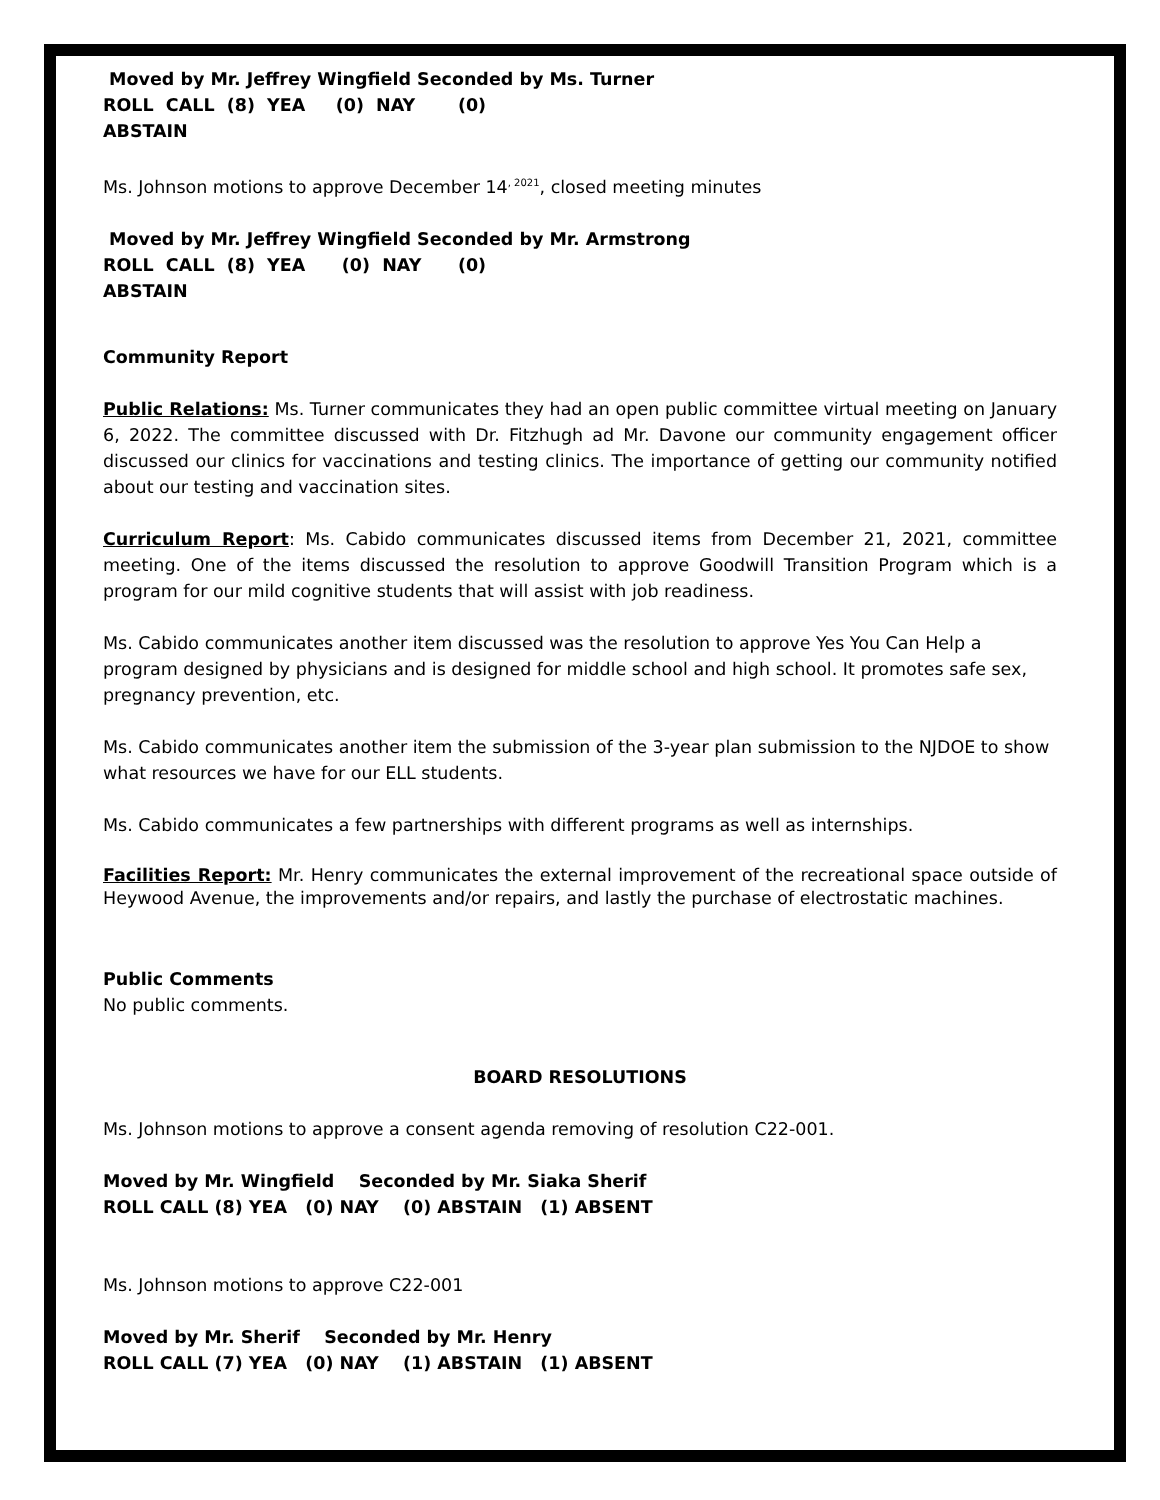Moved by Mr. Jeffrey Wingfield Seconded by Ms. Turner
ROLL CALL (8) YEA (0) NAY (0)
ABSTAIN
Ms. Johnson motions to approve December 14<sup>, 2021</sup>, closed meeting minutes
Moved by Mr. Jeffrey Wingfield Seconded by Mr. Armstrong
ROLL CALL (8) YEA (0) NAY (0)
ABSTAIN
Community Report
Public Relations: Ms. Turner communicates they had an open public committee virtual meeting on January 6, 2022. The committee discussed with Dr. Fitzhugh ad Mr. Davone our community engagement officer discussed our clinics for vaccinations and testing clinics. The importance of getting our community notified about our testing and vaccination sites.
Curriculum Report: Ms. Cabido communicates discussed items from December 21, 2021, committee meeting. One of the items discussed the resolution to approve Goodwill Transition Program which is a program for our mild cognitive students that will assist with job readiness.
Ms. Cabido communicates another item discussed was the resolution to approve Yes You Can Help a program designed by physicians and is designed for middle school and high school. It promotes safe sex, pregnancy prevention, etc.
Ms. Cabido communicates another item the submission of the 3-year plan submission to the NJDOE to show what resources we have for our ELL students.
Ms. Cabido communicates a few partnerships with different programs as well as internships.
Facilities Report: Mr. Henry communicates the external improvement of the recreational space outside of Heywood Avenue, the improvements and/or repairs, and lastly the purchase of electrostatic machines.
Public Comments
No public comments.
BOARD RESOLUTIONS
Ms. Johnson motions to approve a consent agenda removing of resolution C22-001.
Moved by Mr. Wingfield Seconded by Mr. Siaka Sherif
ROLL CALL (8) YEA (0) NAY (0) ABSTAIN (1) ABSENT
Ms. Johnson motions to approve C22-001
Moved by Mr. Sherif Seconded by Mr. Henry
ROLL CALL (7) YEA (0) NAY (1) ABSTAIN (1) ABSENT